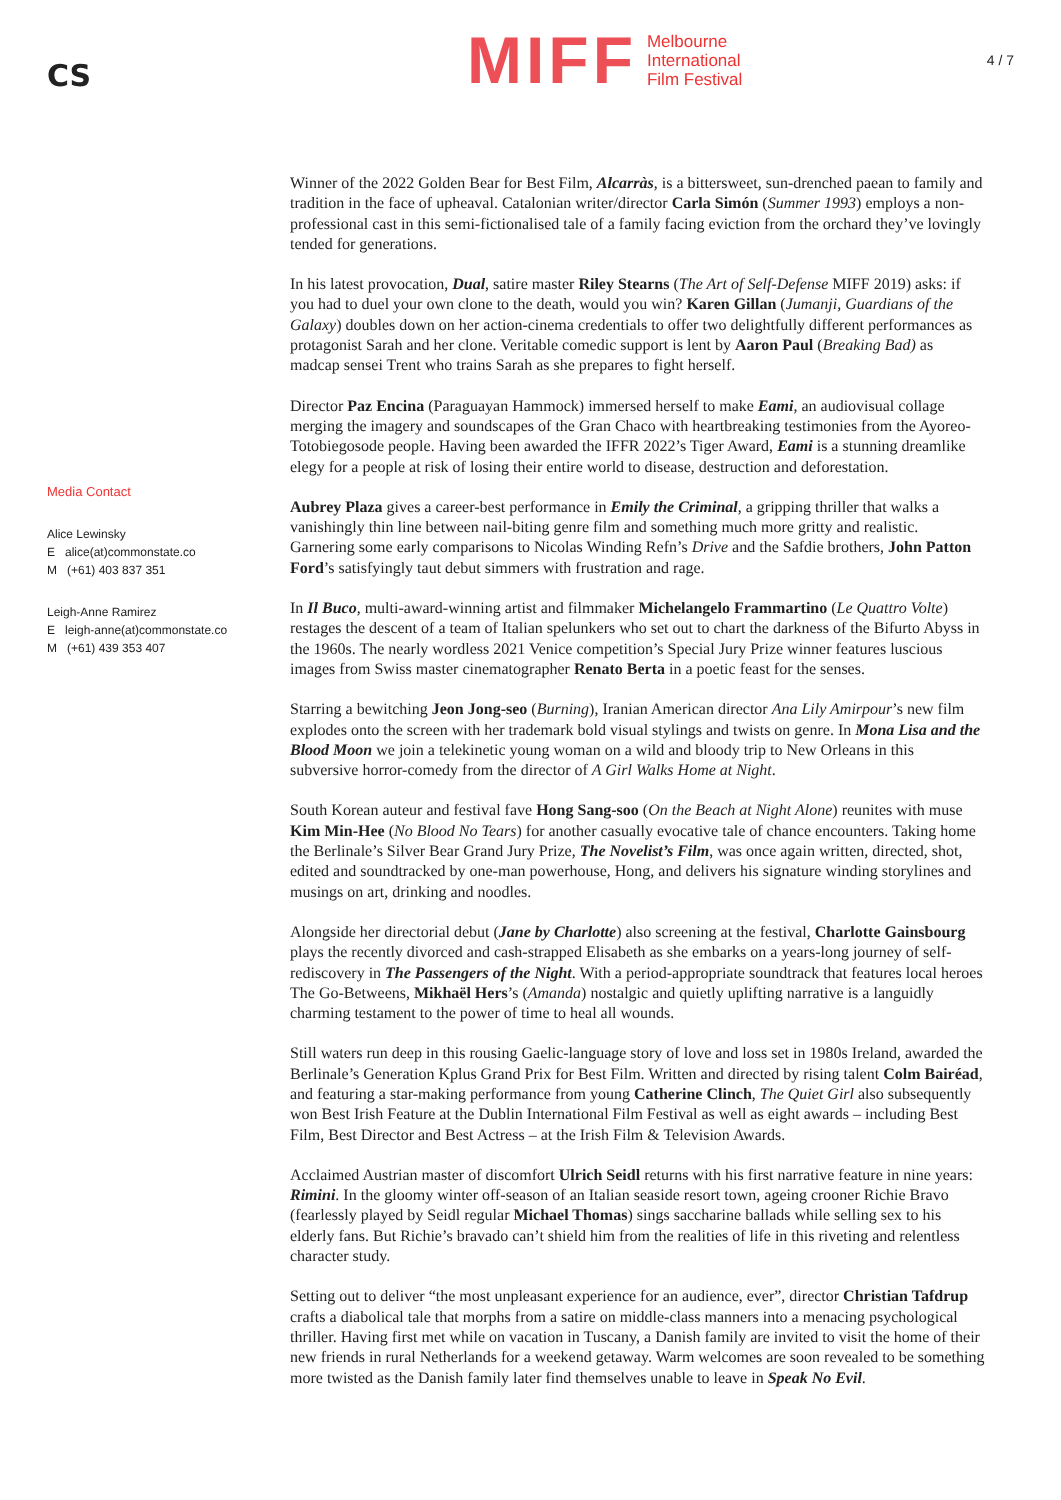CS
MIFF
Melbourne
International
Film Festival
4 / 7
Media Contact
Alice Lewinsky
E alice(at)commonstate.co
M (+61) 403 837 351
Leigh-Anne Ramirez
E leigh-anne(at)commonstate.co
M (+61) 439 353 407
Winner of the 2022 Golden Bear for Best Film, Alcarràs, is a bittersweet, sun-drenched paean to family and tradition in the face of upheaval. Catalonian writer/director Carla Simón (Summer 1993) employs a non-professional cast in this semi-fictionalised tale of a family facing eviction from the orchard they’ve lovingly tended for generations.
In his latest provocation, Dual, satire master Riley Stearns (The Art of Self-Defense MIFF 2019) asks: if you had to duel your own clone to the death, would you win? Karen Gillan (Jumanji, Guardians of the Galaxy) doubles down on her action-cinema credentials to offer two delightfully different performances as protagonist Sarah and her clone. Veritable comedic support is lent by Aaron Paul (Breaking Bad) as madcap sensei Trent who trains Sarah as she prepares to fight herself.
Director Paz Encina (Paraguayan Hammock) immersed herself to make Eami, an audiovisual collage merging the imagery and soundscapes of the Gran Chaco with heartbreaking testimonies from the Ayoreo-Totobiegosode people. Having been awarded the IFFR 2022’s Tiger Award, Eami is a stunning dreamlike elegy for a people at risk of losing their entire world to disease, destruction and deforestation.
Aubrey Plaza gives a career-best performance in Emily the Criminal, a gripping thriller that walks a vanishingly thin line between nail-biting genre film and something much more gritty and realistic. Garnering some early comparisons to Nicolas Winding Refn’s Drive and the Safdie brothers, John Patton Ford’s satisfyingly taut debut simmers with frustration and rage.
In Il Buco, multi-award-winning artist and filmmaker Michelangelo Frammartino (Le Quattro Volte) restages the descent of a team of Italian spelunkers who set out to chart the darkness of the Bifurto Abyss in the 1960s. The nearly wordless 2021 Venice competition’s Special Jury Prize winner features luscious images from Swiss master cinematographer Renato Berta in a poetic feast for the senses.
Starring a bewitching Jeon Jong-seo (Burning), Iranian American director Ana Lily Amirpour’s new film explodes onto the screen with her trademark bold visual stylings and twists on genre. In Mona Lisa and the Blood Moon we join a telekinetic young woman on a wild and bloody trip to New Orleans in this subversive horror-comedy from the director of A Girl Walks Home at Night.
South Korean auteur and festival fave Hong Sang-soo (On the Beach at Night Alone) reunites with muse Kim Min-Hee (No Blood No Tears) for another casually evocative tale of chance encounters. Taking home the Berlinale’s Silver Bear Grand Jury Prize, The Novelist’s Film, was once again written, directed, shot, edited and soundtracked by one-man powerhouse, Hong, and delivers his signature winding storylines and musings on art, drinking and noodles.
Alongside her directorial debut (Jane by Charlotte) also screening at the festival, Charlotte Gainsbourg plays the recently divorced and cash-strapped Elisabeth as she embarks on a years-long journey of self-rediscovery in The Passengers of the Night. With a period-appropriate soundtrack that features local heroes The Go-Betweens, Mikhaël Hers’s (Amanda) nostalgic and quietly uplifting narrative is a languidly charming testament to the power of time to heal all wounds.
Still waters run deep in this rousing Gaelic-language story of love and loss set in 1980s Ireland, awarded the Berlinale’s Generation Kplus Grand Prix for Best Film. Written and directed by rising talent Colm Bairéad, and featuring a star-making performance from young Catherine Clinch, The Quiet Girl also subsequently won Best Irish Feature at the Dublin International Film Festival as well as eight awards – including Best Film, Best Director and Best Actress – at the Irish Film & Television Awards.
Acclaimed Austrian master of discomfort Ulrich Seidl returns with his first narrative feature in nine years: Rimini. In the gloomy winter off-season of an Italian seaside resort town, ageing crooner Richie Bravo (fearlessly played by Seidl regular Michael Thomas) sings saccharine ballads while selling sex to his elderly fans. But Richie’s bravado can’t shield him from the realities of life in this riveting and relentless character study.
Setting out to deliver “the most unpleasant experience for an audience, ever”, director Christian Tafdrup crafts a diabolical tale that morphs from a satire on middle-class manners into a menacing psychological thriller. Having first met while on vacation in Tuscany, a Danish family are invited to visit the home of their new friends in rural Netherlands for a weekend getaway. Warm welcomes are soon revealed to be something more twisted as the Danish family later find themselves unable to leave in Speak No Evil.